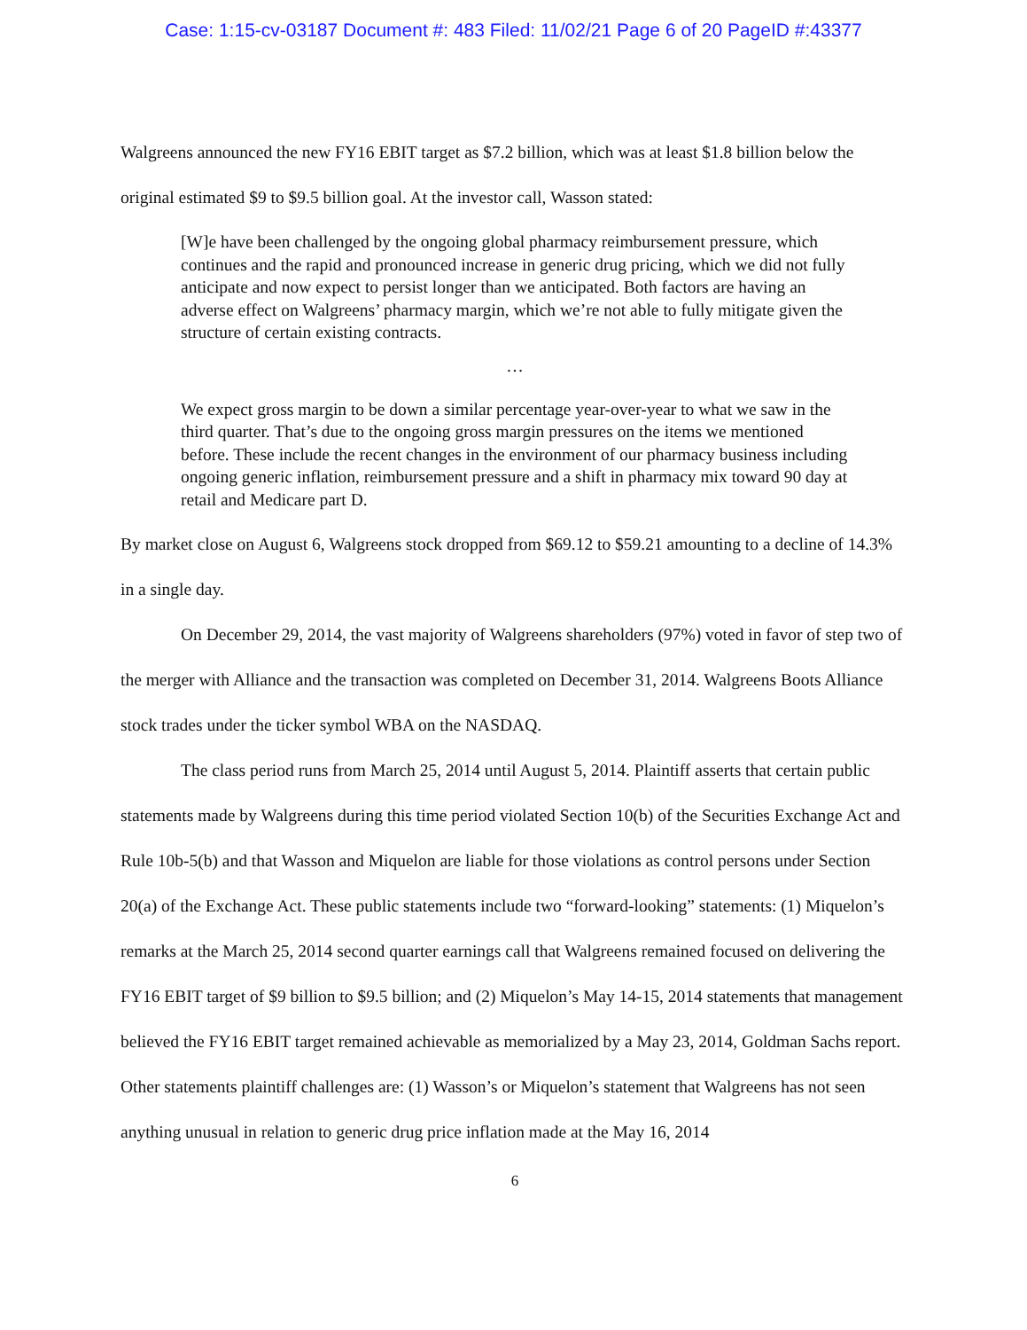Case: 1:15-cv-03187 Document #: 483 Filed: 11/02/21 Page 6 of 20 PageID #:43377
Walgreens announced the new FY16 EBIT target as $7.2 billion, which was at least $1.8 billion below the original estimated $9 to $9.5 billion goal. At the investor call, Wasson stated:
[W]e have been challenged by the ongoing global pharmacy reimbursement pressure, which continues and the rapid and pronounced increase in generic drug pricing, which we did not fully anticipate and now expect to persist longer than we anticipated. Both factors are having an adverse effect on Walgreens’ pharmacy margin, which we’re not able to fully mitigate given the structure of certain existing contracts.
…
We expect gross margin to be down a similar percentage year-over-year to what we saw in the third quarter. That’s due to the ongoing gross margin pressures on the items we mentioned before. These include the recent changes in the environment of our pharmacy business including ongoing generic inflation, reimbursement pressure and a shift in pharmacy mix toward 90 day at retail and Medicare part D.
By market close on August 6, Walgreens stock dropped from $69.12 to $59.21 amounting to a decline of 14.3% in a single day.
On December 29, 2014, the vast majority of Walgreens shareholders (97%) voted in favor of step two of the merger with Alliance and the transaction was completed on December 31, 2014. Walgreens Boots Alliance stock trades under the ticker symbol WBA on the NASDAQ.
The class period runs from March 25, 2014 until August 5, 2014. Plaintiff asserts that certain public statements made by Walgreens during this time period violated Section 10(b) of the Securities Exchange Act and Rule 10b-5(b) and that Wasson and Miquelon are liable for those violations as control persons under Section 20(a) of the Exchange Act. These public statements include two “forward-looking” statements: (1) Miquelon’s remarks at the March 25, 2014 second quarter earnings call that Walgreens remained focused on delivering the FY16 EBIT target of $9 billion to $9.5 billion; and (2) Miquelon’s May 14-15, 2014 statements that management believed the FY16 EBIT target remained achievable as memorialized by a May 23, 2014, Goldman Sachs report. Other statements plaintiff challenges are: (1) Wasson’s or Miquelon’s statement that Walgreens has not seen anything unusual in relation to generic drug price inflation made at the May 16, 2014
6